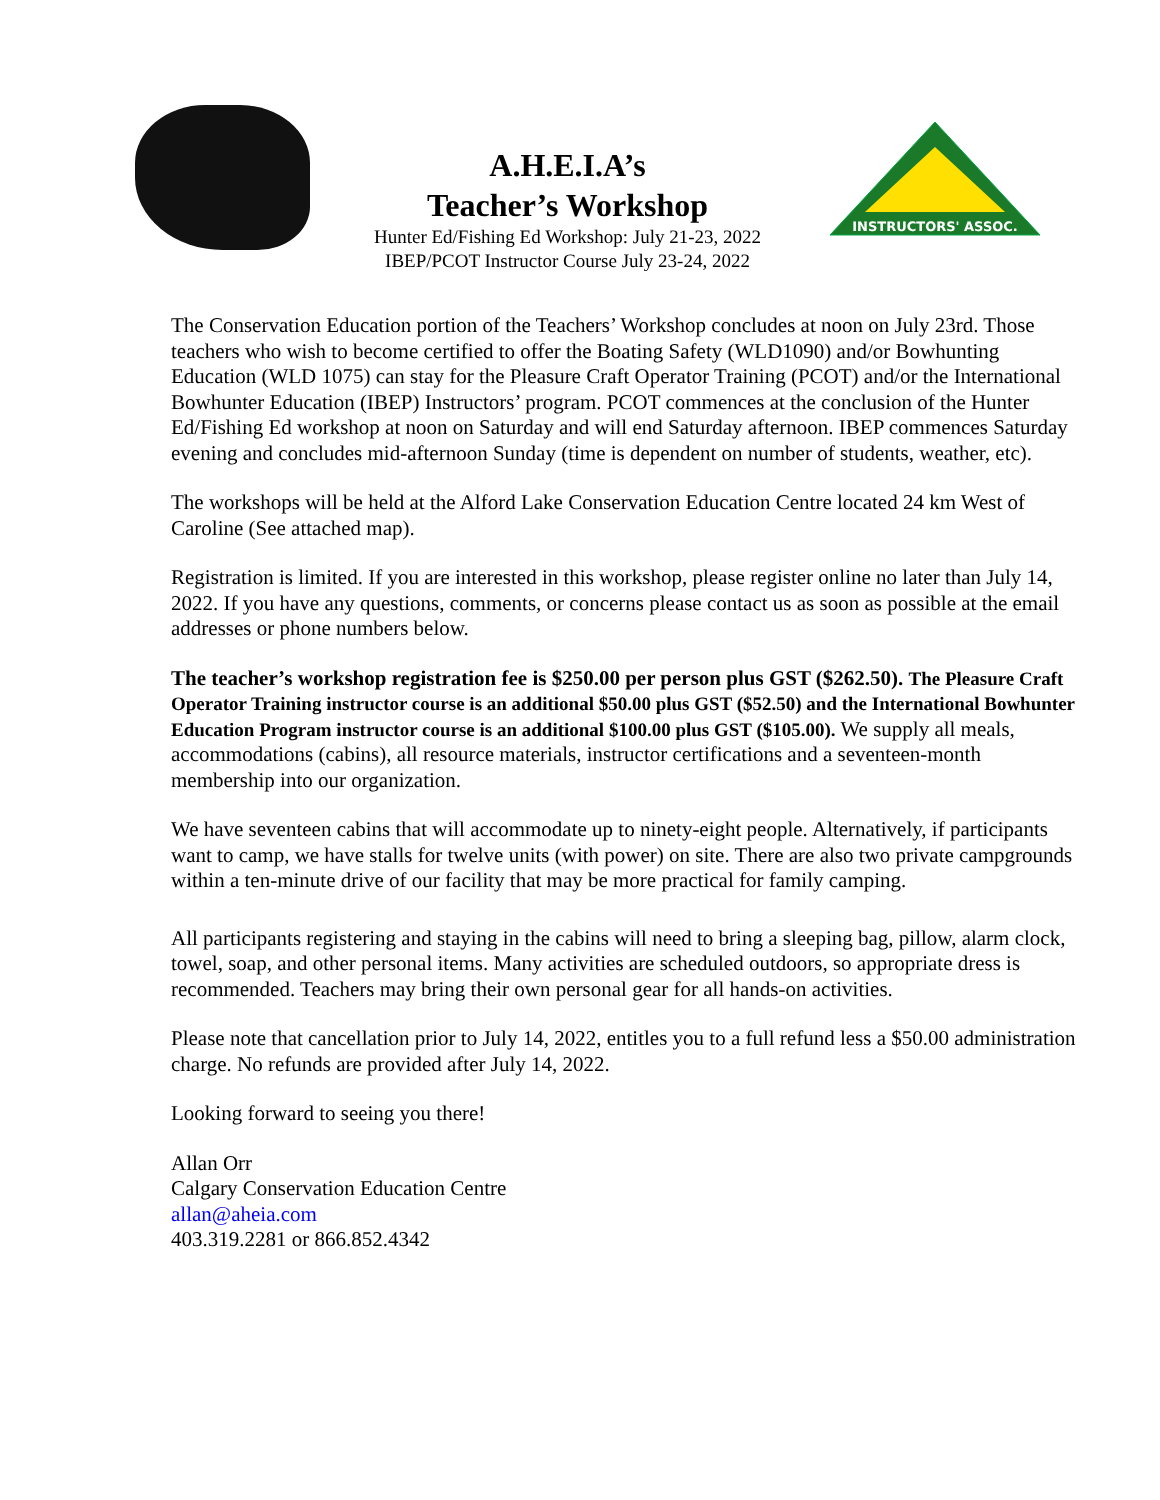A.H.E.I.A’s
Teacher’s Workshop
Hunter Ed/Fishing Ed Workshop: July 21-23, 2022
IBEP/PCOT Instructor Course July 23-24, 2022
INSTRUCTORS' ASSOC.
The Conservation Education portion of the Teachers’ Workshop concludes at noon on July 23rd. Those teachers who wish to become certified to offer the Boating Safety (WLD1090) and/or Bowhunting Education (WLD 1075) can stay for the Pleasure Craft Operator Training (PCOT) and/or the International Bowhunter Education (IBEP) Instructors’ program. PCOT commences at the conclusion of the Hunter Ed/Fishing Ed workshop at noon on Saturday and will end Saturday afternoon. IBEP commences Saturday evening and concludes mid-afternoon Sunday (time is dependent on number of students, weather, etc).
The workshops will be held at the Alford Lake Conservation Education Centre located 24 km West of Caroline (See attached map).
Registration is limited. If you are interested in this workshop, please register online no later than July 14, 2022. If you have any questions, comments, or concerns please contact us as soon as possible at the email addresses or phone numbers below.
The teacher’s workshop registration fee is $250.00 per person plus GST ($262.50). The Pleasure Craft Operator Training instructor course is an additional $50.00 plus GST ($52.50) and the International Bowhunter Education Program instructor course is an additional $100.00 plus GST ($105.00). We supply all meals, accommodations (cabins), all resource materials, instructor certifications and a seventeen-month membership into our organization.
We have seventeen cabins that will accommodate up to ninety-eight people. Alternatively, if participants want to camp, we have stalls for twelve units (with power) on site. There are also two private campgrounds within a ten-minute drive of our facility that may be more practical for family camping.
All participants registering and staying in the cabins will need to bring a sleeping bag, pillow, alarm clock, towel, soap, and other personal items. Many activities are scheduled outdoors, so appropriate dress is recommended. Teachers may bring their own personal gear for all hands-on activities.
Please note that cancellation prior to July 14, 2022, entitles you to a full refund less a $50.00 administration charge. No refunds are provided after July 14, 2022.
Looking forward to seeing you there!
Allan Orr
Calgary Conservation Education Centre
allan@aheia.com
403.319.2281 or 866.852.4342